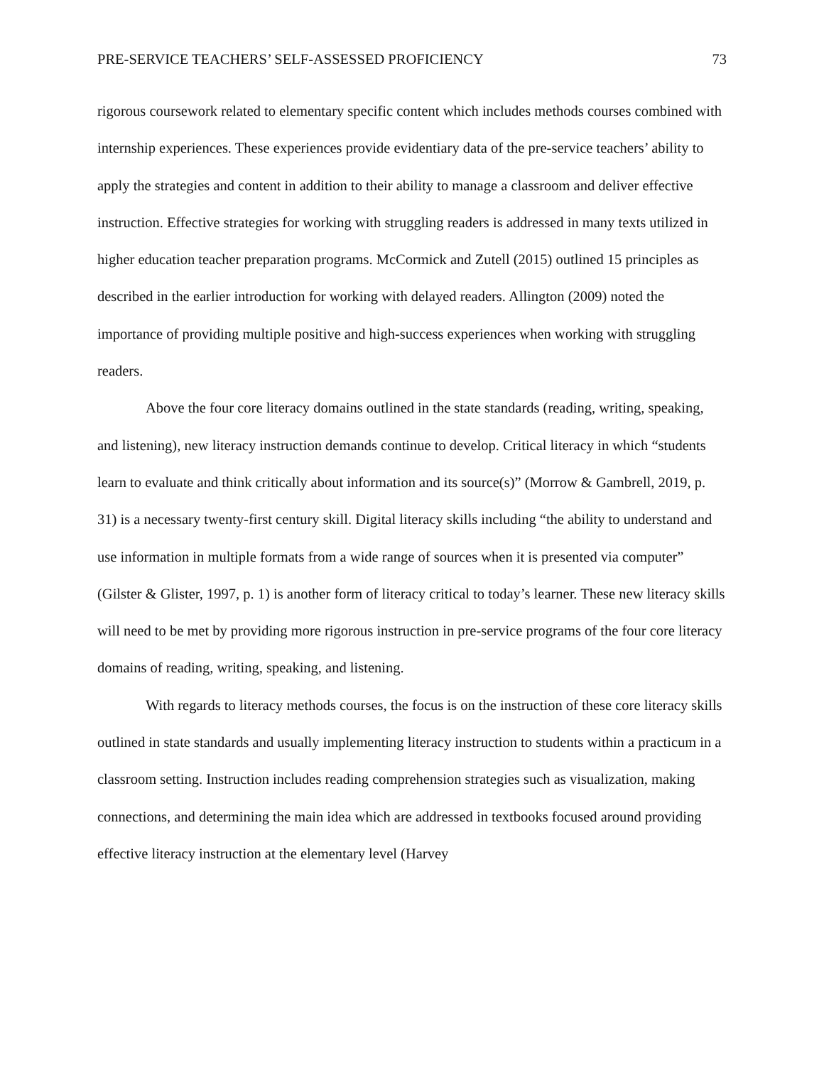PRE-SERVICE TEACHERS’ SELF-ASSESSED PROFICIENCY 73
rigorous coursework related to elementary specific content which includes methods courses combined with internship experiences. These experiences provide evidentiary data of the pre-service teachers’ ability to apply the strategies and content in addition to their ability to manage a classroom and deliver effective instruction. Effective strategies for working with struggling readers is addressed in many texts utilized in higher education teacher preparation programs. McCormick and Zutell (2015) outlined 15 principles as described in the earlier introduction for working with delayed readers. Allington (2009) noted the importance of providing multiple positive and high-success experiences when working with struggling readers.
Above the four core literacy domains outlined in the state standards (reading, writing, speaking, and listening), new literacy instruction demands continue to develop. Critical literacy in which “students learn to evaluate and think critically about information and its source(s)” (Morrow & Gambrell, 2019, p. 31) is a necessary twenty-first century skill. Digital literacy skills including “the ability to understand and use information in multiple formats from a wide range of sources when it is presented via computer” (Gilster & Glister, 1997, p. 1) is another form of literacy critical to today’s learner. These new literacy skills will need to be met by providing more rigorous instruction in pre-service programs of the four core literacy domains of reading, writing, speaking, and listening.
With regards to literacy methods courses, the focus is on the instruction of these core literacy skills outlined in state standards and usually implementing literacy instruction to students within a practicum in a classroom setting. Instruction includes reading comprehension strategies such as visualization, making connections, and determining the main idea which are addressed in textbooks focused around providing effective literacy instruction at the elementary level (Harvey